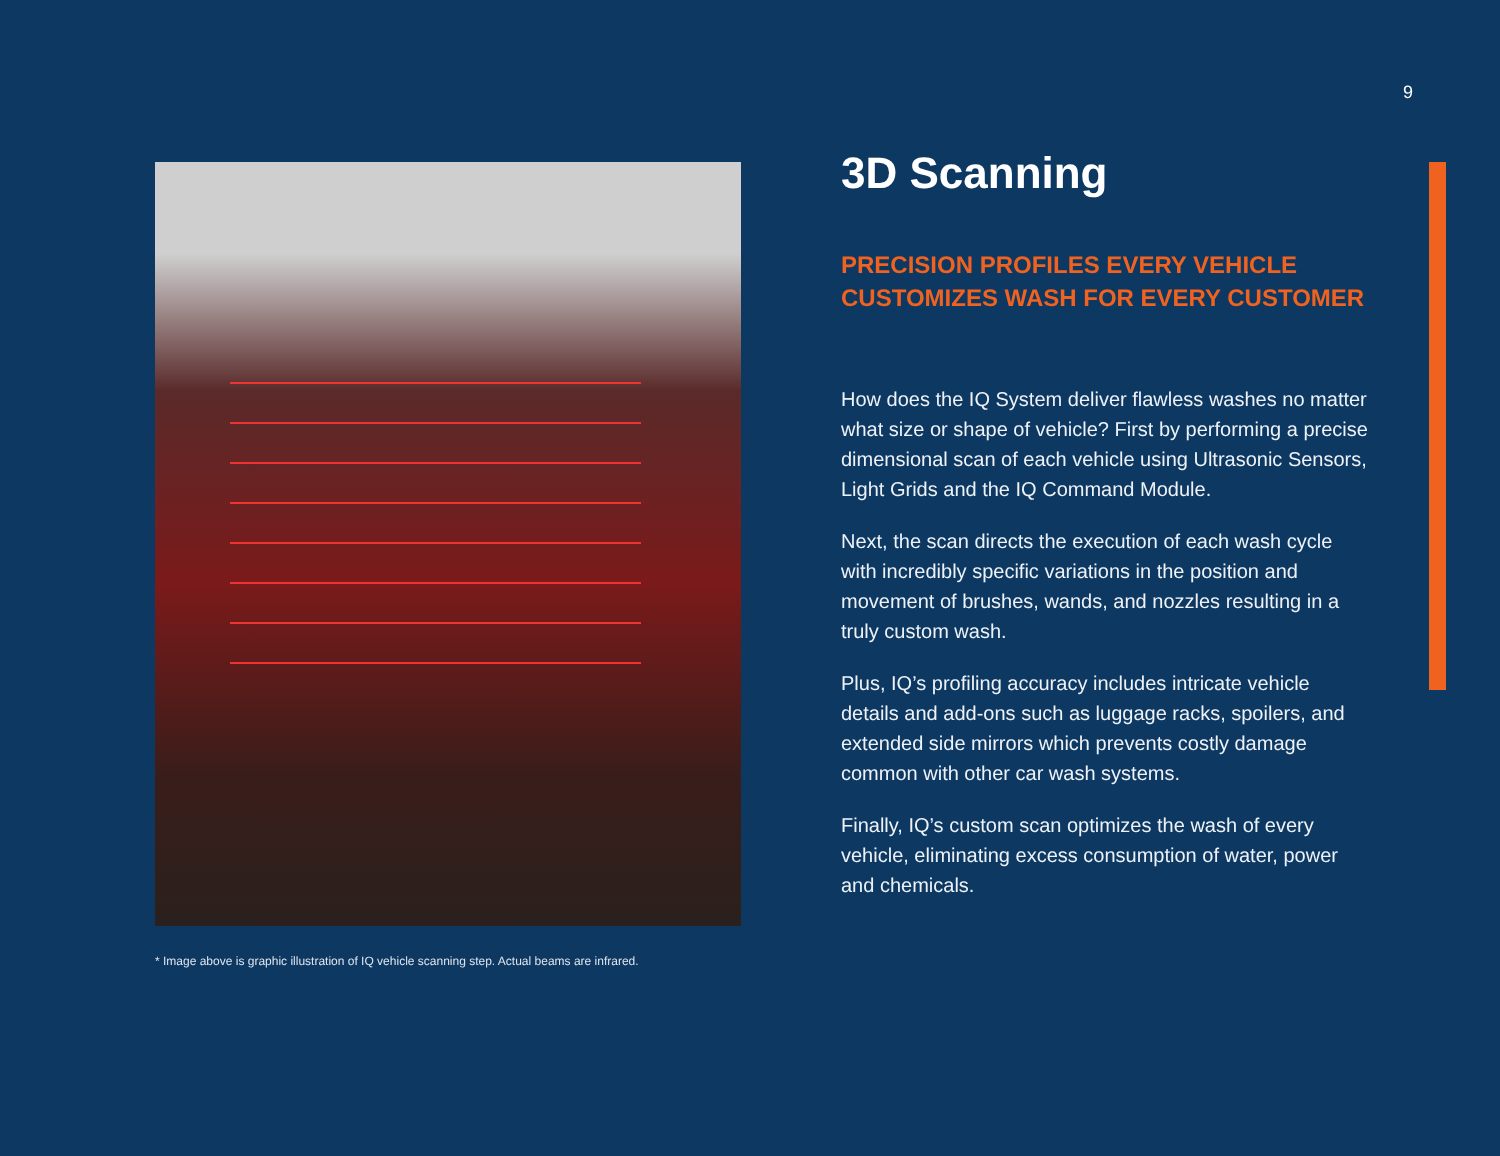9
* Image above is graphic illustration of IQ vehicle scanning step. Actual beams are infrared.
3D Scanning
PRECISION PROFILES EVERY VEHICLE CUSTOMIZES WASH FOR EVERY CUSTOMER
How does the IQ System deliver flawless washes no matter what size or shape of vehicle? First by performing a precise dimensional scan of each vehicle using Ultrasonic Sensors, Light Grids and the IQ Command Module.
Next, the scan directs the execution of each wash cycle with incredibly specific variations in the position and movement of brushes, wands, and nozzles resulting in a truly custom wash.
Plus, IQ’s profiling accuracy includes intricate vehicle details and add-ons such as luggage racks, spoilers, and extended side mirrors which prevents costly damage common with other car wash systems.
Finally, IQ’s custom scan optimizes the wash of every vehicle, eliminating excess consumption of water, power and chemicals.